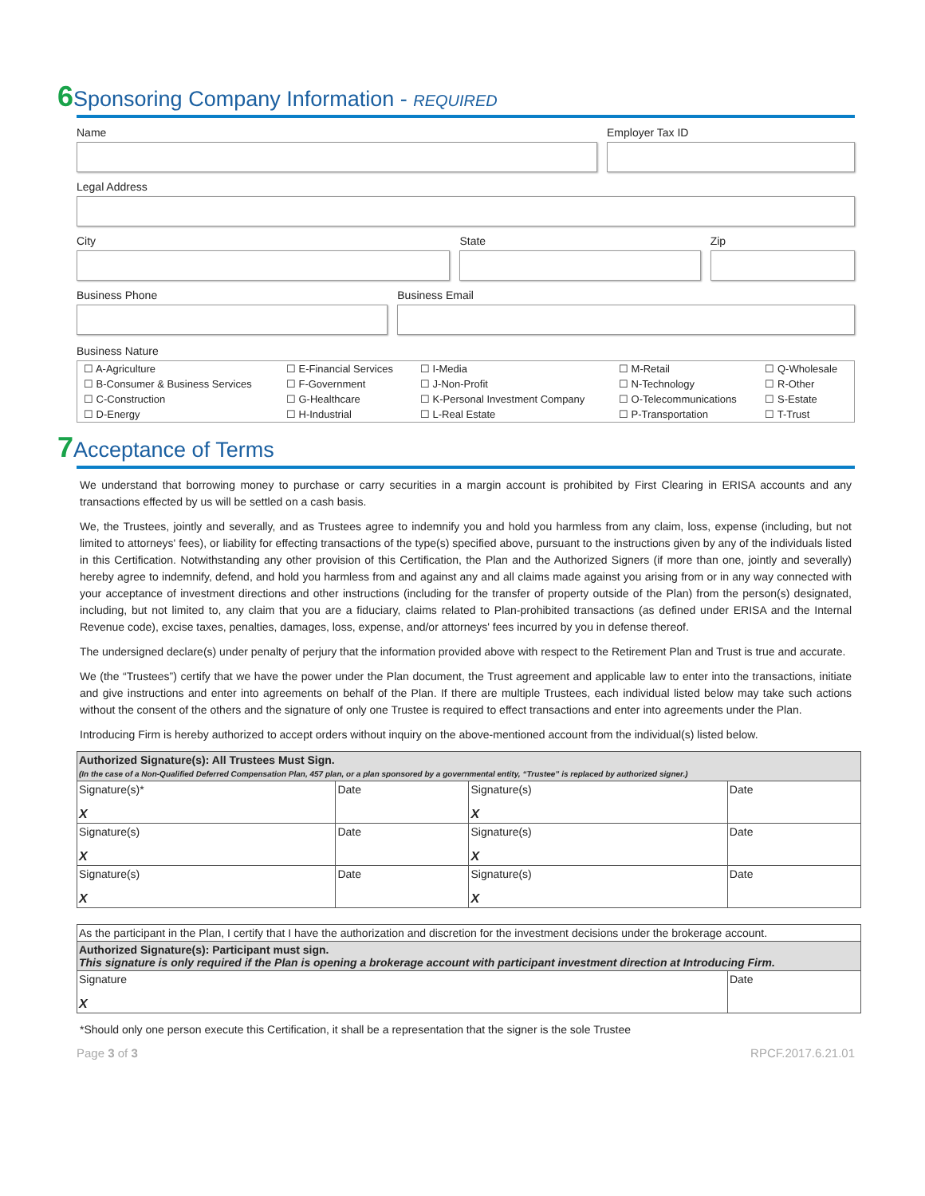6 Sponsoring Company Information - REQUIRED
Name Employer Tax ID
Legal Address
City State Zip
Business Phone Business Email
Business Nature
| ☐ A-Agriculture | ☐ E-Financial Services | ☐ I-Media | ☐ M-Retail | ☐ Q-Wholesale |
| ☐ B-Consumer & Business Services | ☐ F-Government | ☐ J-Non-Profit | ☐ N-Technology | ☐ R-Other |
| ☐ C-Construction | ☐ G-Healthcare | ☐ K-Personal Investment Company | ☐ O-Telecommunications | ☐ S-Estate |
| ☐ D-Energy | ☐ H-Industrial | ☐ L-Real Estate | ☐ P-Transportation | ☐ T-Trust |
7 Acceptance of Terms
We understand that borrowing money to purchase or carry securities in a margin account is prohibited by First Clearing in ERISA accounts and any transactions effected by us will be settled on a cash basis.
We, the Trustees, jointly and severally, and as Trustees agree to indemnify you and hold you harmless from any claim, loss, expense (including, but not limited to attorneys' fees), or liability for effecting transactions of the type(s) specified above, pursuant to the instructions given by any of the individuals listed in this Certification. Notwithstanding any other provision of this Certification, the Plan and the Authorized Signers (if more than one, jointly and severally) hereby agree to indemnify, defend, and hold you harmless from and against any and all claims made against you arising from or in any way connected with your acceptance of investment directions and other instructions (including for the transfer of property outside of the Plan) from the person(s) designated, including, but not limited to, any claim that you are a fiduciary, claims related to Plan-prohibited transactions (as defined under ERISA and the Internal Revenue code), excise taxes, penalties, damages, loss, expense, and/or attorneys' fees incurred by you in defense thereof.
The undersigned declare(s) under penalty of perjury that the information provided above with respect to the Retirement Plan and Trust is true and accurate.
We (the “Trustees”) certify that we have the power under the Plan document, the Trust agreement and applicable law to enter into the transactions, initiate and give instructions and enter into agreements on behalf of the Plan. If there are multiple Trustees, each individual listed below may take such actions without the consent of the others and the signature of only one Trustee is required to effect transactions and enter into agreements under the Plan.
Introducing Firm is hereby authorized to accept orders without inquiry on the above-mentioned account from the individual(s) listed below.
| Authorized Signature(s): All Trustees Must Sign. (In the case of a Non-Qualified Deferred Compensation Plan, 457 plan, or a plan sponsored by a governmental entity, “Trustee” is replaced by authorized signer.) | | | |
| --- | --- | --- | --- |
| Signature(s)* X | Date | Signature(s) X | Date |
| Signature(s) X | Date | Signature(s) X | Date |
| Signature(s) X | Date | Signature(s) X | Date |
| As the participant in the Plan, I certify that I have the authorization and discretion for the investment decisions under the brokerage account. | |
| Authorized Signature(s): Participant must sign. This signature is only required if the Plan is opening a brokerage account with participant investment direction at Introducing Firm. | |
| Signature X | Date |
*Should only one person execute this Certification, it shall be a representation that the signer is the sole Trustee
Page 3 of 3 RPCF.2017.6.21.01